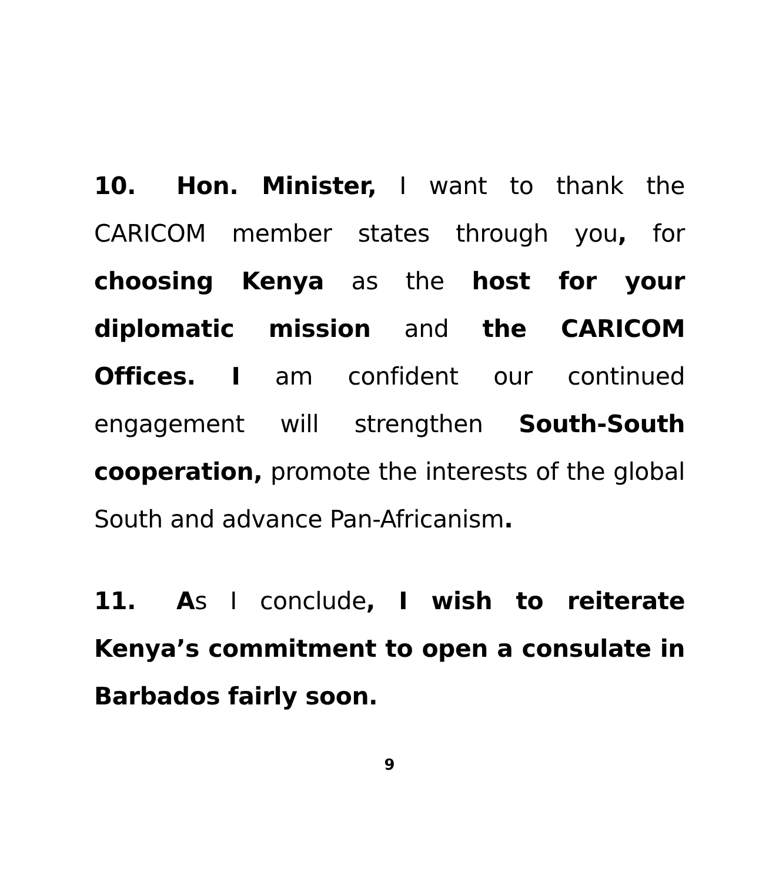10. Hon. Minister, I want to thank the CARICOM member states through you, for choosing Kenya as the host for your diplomatic mission and the CARICOM Offices. I am confident our continued engagement will strengthen South-South cooperation, promote the interests of the global South and advance Pan-Africanism.
11. As I conclude, I wish to reiterate Kenya’s commitment to open a consulate in Barbados fairly soon.
9